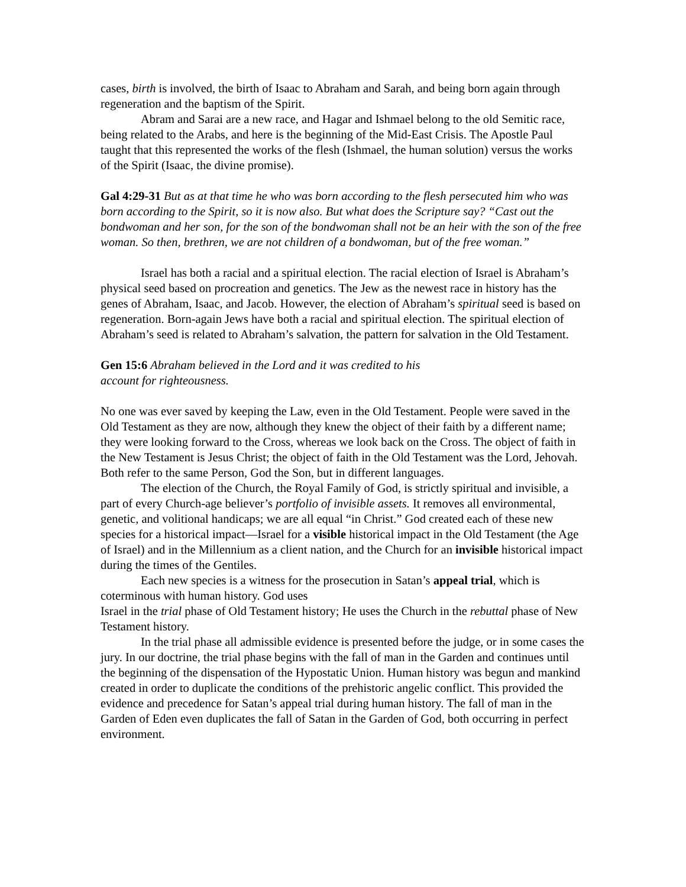cases, birth is involved, the birth of Isaac to Abraham and Sarah, and being born again through regeneration and the baptism of the Spirit.
Abram and Sarai are a new race, and Hagar and Ishmael belong to the old Semitic race, being related to the Arabs, and here is the beginning of the Mid-East Crisis. The Apostle Paul taught that this represented the works of the flesh (Ishmael, the human solution) versus the works of the Spirit (Isaac, the divine promise).
Gal 4:29-31 But as at that time he who was born according to the flesh persecuted him who was born according to the Spirit, so it is now also. But what does the Scripture say? “Cast out the bondwoman and her son, for the son of the bondwoman shall not be an heir with the son of the free woman. So then, brethren, we are not children of a bondwoman, but of the free woman.”
Israel has both a racial and a spiritual election. The racial election of Israel is Abraham’s physical seed based on procreation and genetics. The Jew as the newest race in history has the genes of Abraham, Isaac, and Jacob. However, the election of Abraham’s spiritual seed is based on regeneration. Born-again Jews have both a racial and spiritual election. The spiritual election of Abraham’s seed is related to Abraham’s salvation, the pattern for salvation in the Old Testament.
Gen 15:6 Abraham believed in the Lord and it was credited to his
account for righteousness.
No one was ever saved by keeping the Law, even in the Old Testament. People were saved in the Old Testament as they are now, although they knew the object of their faith by a different name; they were looking forward to the Cross, whereas we look back on the Cross. The object of faith in the New Testament is Jesus Christ; the object of faith in the Old Testament was the Lord, Jehovah. Both refer to the same Person, God the Son, but in different languages.
The election of the Church, the Royal Family of God, is strictly spiritual and invisible, a part of every Church-age believer’s portfolio of invisible assets. It removes all environmental, genetic, and volitional handicaps; we are all equal “in Christ.” God created each of these new species for a historical impact—Israel for a visible historical impact in the Old Testament (the Age of Israel) and in the Millennium as a client nation, and the Church for an invisible historical impact during the times of the Gentiles.
Each new species is a witness for the prosecution in Satan’s appeal trial, which is coterminous with human history. God uses
Israel in the trial phase of Old Testament history; He uses the Church in the rebuttal phase of New Testament history.
In the trial phase all admissible evidence is presented before the judge, or in some cases the jury. In our doctrine, the trial phase begins with the fall of man in the Garden and continues until the beginning of the dispensation of the Hypostatic Union. Human history was begun and mankind created in order to duplicate the conditions of the prehistoric angelic conflict. This provided the evidence and precedence for Satan’s appeal trial during human history. The fall of man in the Garden of Eden even duplicates the fall of Satan in the Garden of God, both occurring in perfect environment.